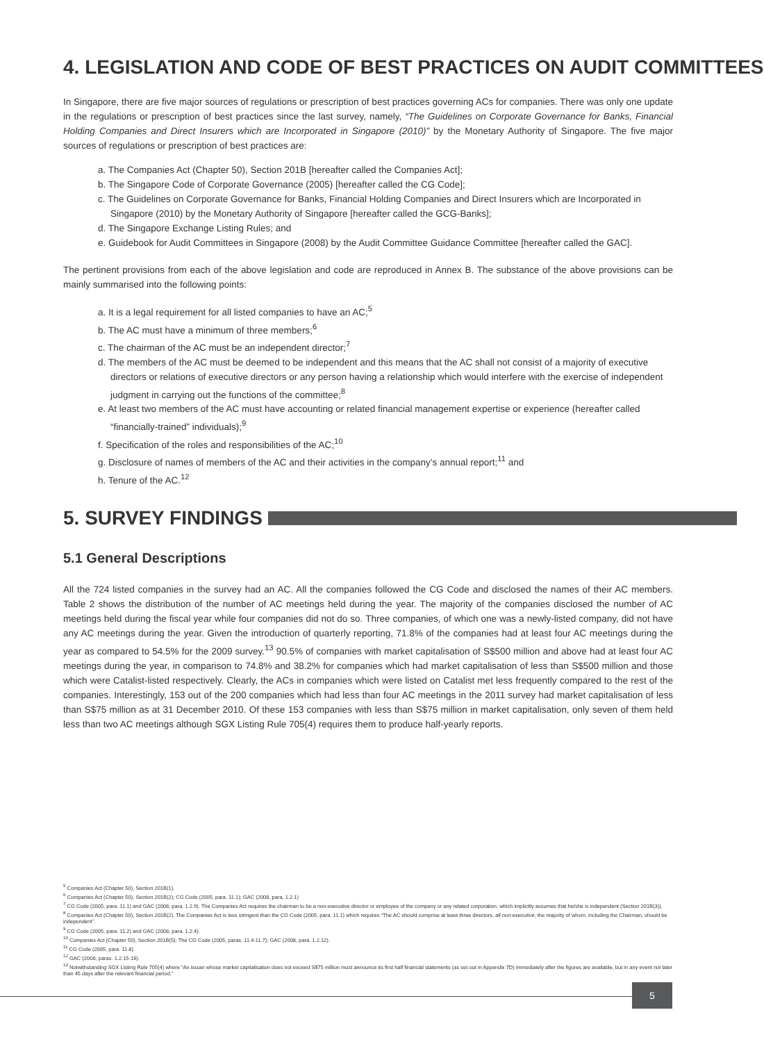4. LEGISLATION AND CODE OF BEST PRACTICES ON AUDIT COMMITTEES
In Singapore, there are five major sources of regulations or prescription of best practices governing ACs for companies. There was only one update in the regulations or prescription of best practices since the last survey, namely, “The Guidelines on Corporate Governance for Banks, Financial Holding Companies and Direct Insurers which are Incorporated in Singapore (2010)” by the Monetary Authority of Singapore. The five major sources of regulations or prescription of best practices are:
a. The Companies Act (Chapter 50), Section 201B [hereafter called the Companies Act];
b. The Singapore Code of Corporate Governance (2005) [hereafter called the CG Code];
c. The Guidelines on Corporate Governance for Banks, Financial Holding Companies and Direct Insurers which are Incorporated in Singapore (2010) by the Monetary Authority of Singapore [hereafter called the GCG-Banks];
d. The Singapore Exchange Listing Rules; and
e. Guidebook for Audit Committees in Singapore (2008) by the Audit Committee Guidance Committee [hereafter called the GAC].
The pertinent provisions from each of the above legislation and code are reproduced in Annex B. The substance of the above provisions can be mainly summarised into the following points:
a. It is a legal requirement for all listed companies to have an AC;<sup>5</sup>
b. The AC must have a minimum of three members;<sup>6</sup>
c. The chairman of the AC must be an independent director;<sup>7</sup>
d. The members of the AC must be deemed to be independent and this means that the AC shall not consist of a majority of executive directors or relations of executive directors or any person having a relationship which would interfere with the exercise of independent judgment in carrying out the functions of the committee;<sup>8</sup>
e. At least two members of the AC must have accounting or related financial management expertise or experience (hereafter called “financially-trained” individuals);<sup>9</sup>
f. Specification of the roles and responsibilities of the AC;<sup>10</sup>
g. Disclosure of names of members of the AC and their activities in the company’s annual report;<sup>11</sup> and
h. Tenure of the AC.<sup>12</sup>
5. SURVEY FINDINGS
5.1 General Descriptions
All the 724 listed companies in the survey had an AC. All the companies followed the CG Code and disclosed the names of their AC members. Table 2 shows the distribution of the number of AC meetings held during the year. The majority of the companies disclosed the number of AC meetings held during the fiscal year while four companies did not do so. Three companies, of which one was a newly-listed company, did not have any AC meetings during the year. Given the introduction of quarterly reporting, 71.8% of the companies had at least four AC meetings during the year as compared to 54.5% for the 2009 survey.<sup>13</sup> 90.5% of companies with market capitalisation of S$500 million and above had at least four AC meetings during the year, in comparison to 74.8% and 38.2% for companies which had market capitalisation of less than S$500 million and those which were Catalist-listed respectively. Clearly, the ACs in companies which were listed on Catalist met less frequently compared to the rest of the companies. Interestingly, 153 out of the 200 companies which had less than four AC meetings in the 2011 survey had market capitalisation of less than S$75 million as at 31 December 2010. Of these 153 companies with less than S$75 million in market capitalisation, only seven of them held less than two AC meetings although SGX Listing Rule 705(4) requires them to produce half-yearly reports.
<sup>5</sup> Companies Act (Chapter 50), Section 201B(1).
<sup>6</sup> Companies Act (Chapter 50), Section 201B(2); CG Code (2005, para. 11.1); GAC (2008, para. 1.2.1)
<sup>7</sup> CG Code (2005, para. 11.1) and GAC (2008, para. 1.2.9). The Companies Act requires the chairman to be a non-executive director or employee of the company or any related corporation, which implicitly assumes that he/she is independent (Section 201B(3)).
<sup>8</sup> Companies Act (Chapter 50), Section 201B(2). The Companies Act is less stringent than the CG Code (2005, para. 11.1) which requires “The AC should comprise at least three directors, all non-executive, the majority of whom, including the Chairman, should be independent”.
<sup>9</sup> CG Code (2005, para. 11.2) and GAC (2008, para. 1.2.4).
<sup>10</sup> Companies Act (Chapter 50), Section 201B(5); The CG Code (2005, paras. 11.4-11.7); GAC (2008, para. 1.2.12).
<sup>11</sup> CG Code (2005, para. 11.8).
<sup>12</sup> GAC (2008, paras. 1.2.15-16).
<sup>13</sup> Notwithstanding SGX Listing Rule 705(4) where “An issuer whose market capitalisation does not exceed S$75 million must announce its first half financial statements (as set out in Appendix 7D) immediately after the figures are available, but in any event not later than 45 days after the relevant financial period.”
5